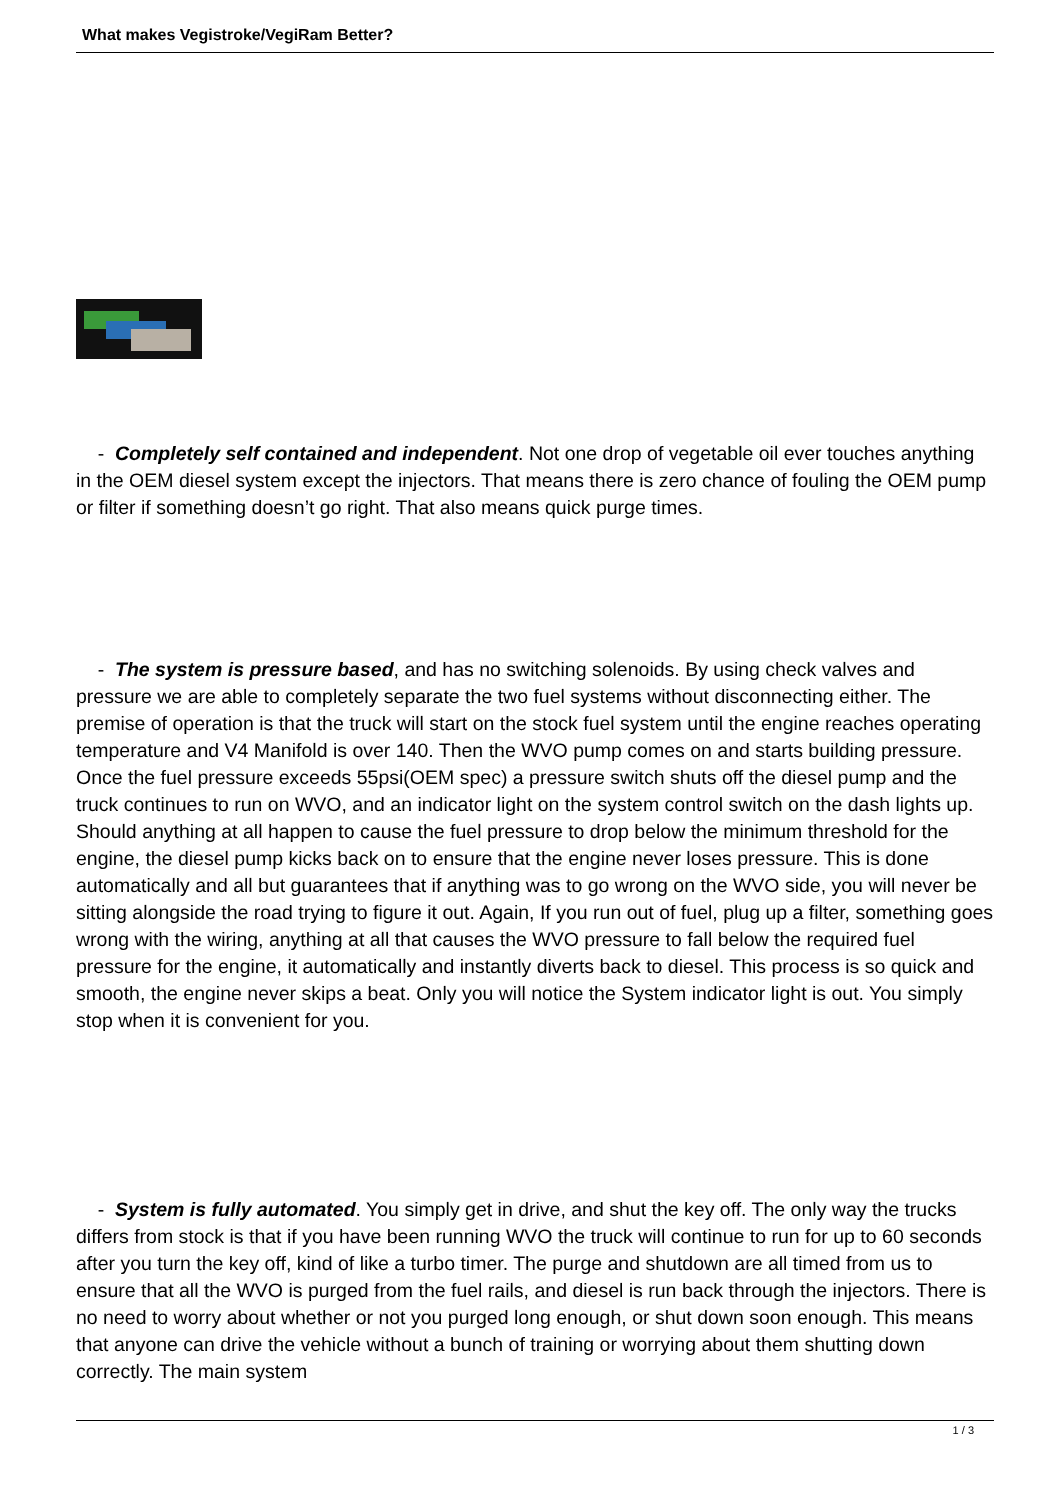What makes Vegistroke/VegiRam Better?
- Completely self contained and independent. Not one drop of vegetable oil ever touches anything in the OEM diesel system except the injectors. That means there is zero chance of fouling the OEM pump or filter if something doesn’t go right. That also means quick purge times.
- The system is pressure based, and has no switching solenoids. By using check valves and pressure we are able to completely separate the two fuel systems without disconnecting either. The premise of operation is that the truck will start on the stock fuel system until the engine reaches operating temperature and V4 Manifold is over 140. Then the WVO pump comes on and starts building pressure. Once the fuel pressure exceeds 55psi(OEM spec) a pressure switch shuts off the diesel pump and the truck continues to run on WVO, and an indicator light on the system control switch on the dash lights up. Should anything at all happen to cause the fuel pressure to drop below the minimum threshold for the engine, the diesel pump kicks back on to ensure that the engine never loses pressure. This is done automatically and all but guarantees that if anything was to go wrong on the WVO side, you will never be sitting alongside the road trying to figure it out. Again, If you run out of fuel, plug up a filter, something goes wrong with the wiring, anything at all that causes the WVO pressure to fall below the required fuel pressure for the engine, it automatically and instantly diverts back to diesel. This process is so quick and smooth, the engine never skips a beat. Only you will notice the System indicator light is out. You simply stop when it is convenient for you.
- System is fully automated. You simply get in drive, and shut the key off. The only way the trucks differs from stock is that if you have been running WVO the truck will continue to run for up to 60 seconds after you turn the key off, kind of like a turbo timer. The purge and shutdown are all timed from us to ensure that all the WVO is purged from the fuel rails, and diesel is run back through the injectors. There is no need to worry about whether or not you purged long enough, or shut down soon enough. This means that anyone can drive the vehicle without a bunch of training or worrying about them shutting down correctly. The main system
1 / 3